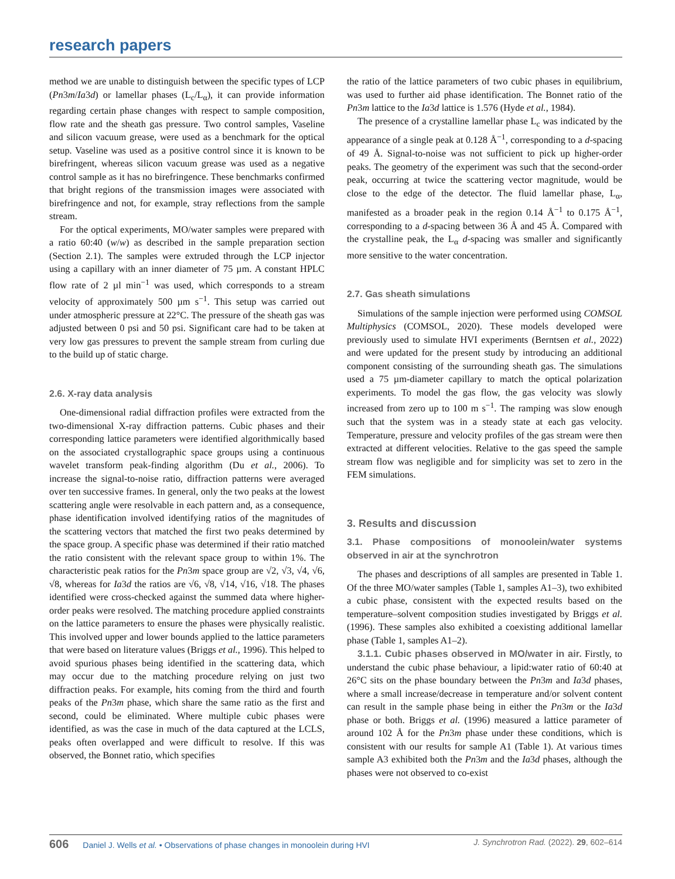research papers
method we are unable to distinguish between the specific types of LCP (Pn3m/Ia3d) or lamellar phases (L<sub>c</sub>/L<sub>α</sub>), it can provide information regarding certain phase changes with respect to sample composition, flow rate and the sheath gas pressure. Two control samples, Vaseline and silicon vacuum grease, were used as a benchmark for the optical setup. Vaseline was used as a positive control since it is known to be birefringent, whereas silicon vacuum grease was used as a negative control sample as it has no birefringence. These benchmarks confirmed that bright regions of the transmission images were associated with birefringence and not, for example, stray reflections from the sample stream.
For the optical experiments, MO/water samples were prepared with a ratio 60:40 (w/w) as described in the sample preparation section (Section 2.1). The samples were extruded through the LCP injector using a capillary with an inner diameter of 75 µm. A constant HPLC flow rate of 2 µl min<sup>−1</sup> was used, which corresponds to a stream velocity of approximately 500 µm s<sup>−1</sup>. This setup was carried out under atmospheric pressure at 22°C. The pressure of the sheath gas was adjusted between 0 psi and 50 psi. Significant care had to be taken at very low gas pressures to prevent the sample stream from curling due to the build up of static charge.
2.6. X-ray data analysis
One-dimensional radial diffraction profiles were extracted from the two-dimensional X-ray diffraction patterns. Cubic phases and their corresponding lattice parameters were identified algorithmically based on the associated crystallographic space groups using a continuous wavelet transform peak-finding algorithm (Du et al., 2006). To increase the signal-to-noise ratio, diffraction patterns were averaged over ten successive frames. In general, only the two peaks at the lowest scattering angle were resolvable in each pattern and, as a consequence, phase identification involved identifying ratios of the magnitudes of the scattering vectors that matched the first two peaks determined by the space group. A specific phase was determined if their ratio matched the ratio consistent with the relevant space group to within 1%. The characteristic peak ratios for the Pn3m space group are √2, √3, √4, √6, √8, whereas for Ia3d the ratios are √6, √8, √14, √16, √18. The phases identified were cross-checked against the summed data where higher-order peaks were resolved. The matching procedure applied constraints on the lattice parameters to ensure the phases were physically realistic. This involved upper and lower bounds applied to the lattice parameters that were based on literature values (Briggs et al., 1996). This helped to avoid spurious phases being identified in the scattering data, which may occur due to the matching procedure relying on just two diffraction peaks. For example, hits coming from the third and fourth peaks of the Pn3m phase, which share the same ratio as the first and second, could be eliminated. Where multiple cubic phases were identified, as was the case in much of the data captured at the LCLS, peaks often overlapped and were difficult to resolve. If this was observed, the Bonnet ratio, which specifies
the ratio of the lattice parameters of two cubic phases in equilibrium, was used to further aid phase identification. The Bonnet ratio of the Pn3m lattice to the Ia3d lattice is 1.576 (Hyde et al., 1984).
The presence of a crystalline lamellar phase L<sub>c</sub> was indicated by the appearance of a single peak at 0.128 Å<sup>−1</sup>, corresponding to a d-spacing of 49 Å. Signal-to-noise was not sufficient to pick up higher-order peaks. The geometry of the experiment was such that the second-order peak, occurring at twice the scattering vector magnitude, would be close to the edge of the detector. The fluid lamellar phase, L<sub>α</sub>, manifested as a broader peak in the region 0.14 Å<sup>−1</sup> to 0.175 Å<sup>−1</sup>, corresponding to a d-spacing between 36 Å and 45 Å. Compared with the crystalline peak, the L<sub>α</sub> d-spacing was smaller and significantly more sensitive to the water concentration.
2.7. Gas sheath simulations
Simulations of the sample injection were performed using COMSOL Multiphysics (COMSOL, 2020). These models developed were previously used to simulate HVI experiments (Berntsen et al., 2022) and were updated for the present study by introducing an additional component consisting of the surrounding sheath gas. The simulations used a 75 µm-diameter capillary to match the optical polarization experiments. To model the gas flow, the gas velocity was slowly increased from zero up to 100 m s<sup>−1</sup>. The ramping was slow enough such that the system was in a steady state at each gas velocity. Temperature, pressure and velocity profiles of the gas stream were then extracted at different velocities. Relative to the gas speed the sample stream flow was negligible and for simplicity was set to zero in the FEM simulations.
3. Results and discussion
3.1. Phase compositions of monoolein/water systems observed in air at the synchrotron
The phases and descriptions of all samples are presented in Table 1. Of the three MO/water samples (Table 1, samples A1–3), two exhibited a cubic phase, consistent with the expected results based on the temperature–solvent composition studies investigated by Briggs et al. (1996). These samples also exhibited a coexisting additional lamellar phase (Table 1, samples A1–2).
3.1.1. Cubic phases observed in MO/water in air. Firstly, to understand the cubic phase behaviour, a lipid:water ratio of 60:40 at 26°C sits on the phase boundary between the Pn3m and Ia3d phases, where a small increase/decrease in temperature and/or solvent content can result in the sample phase being in either the Pn3m or the Ia3d phase or both. Briggs et al. (1996) measured a lattice parameter of around 102 Å for the Pn3m phase under these conditions, which is consistent with our results for sample A1 (Table 1). At various times sample A3 exhibited both the Pn3m and the Ia3d phases, although the phases were not observed to co-exist
606 Daniel J. Wells et al. • Observations of phase changes in monoolein during HVI J. Synchrotron Rad. (2022). 29, 602–614